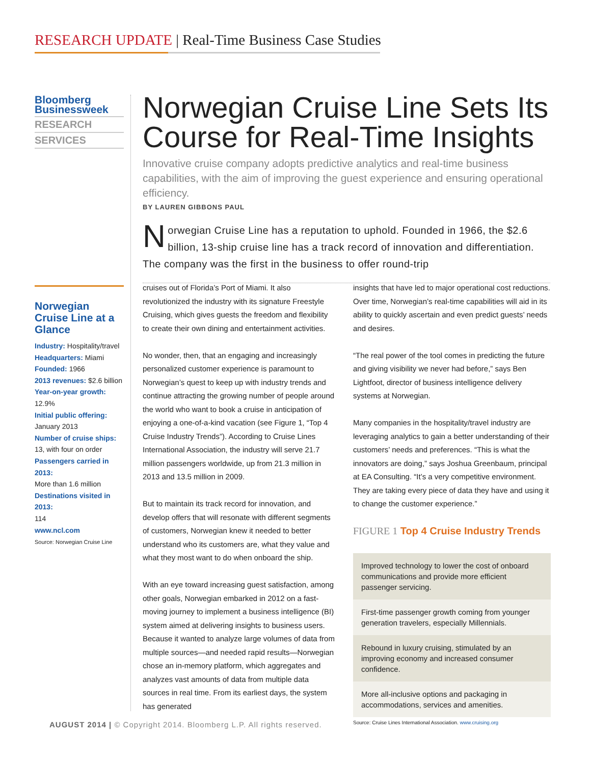RESEARCH UPDATE | Real-Time Business Case Studies
Bloomberg
Businessweek
RESEARCH
SERVICES
Norwegian Cruise Line Sets Its Course for Real-Time Insights
Innovative cruise company adopts predictive analytics and real-time business capabilities, with the aim of improving the guest experience and ensuring operational efficiency.
BY LAUREN GIBBONS PAUL
Norwegian Cruise Line has a reputation to uphold. Founded in 1966, the $2.6 billion, 13-ship cruise line has a track record of innovation and differentiation. The company was the first in the business to offer round-trip
Norwegian Cruise Line at a Glance
Industry: Hospitality/travel
Headquarters: Miami
Founded: 1966
2013 revenues: $2.6 billion
Year-on-year growth: 12.9%
Initial public offering:
January 2013
Number of cruise ships:
13, with four on order
Passengers carried in 2013:
More than 1.6 million
Destinations visited in 2013:
114
www.ncl.com
Source: Norwegian Cruise Line
cruises out of Florida’s Port of Miami. It also revolutionized the industry with its signature Freestyle Cruising, which gives guests the freedom and flexibility to create their own dining and entertainment activities.
No wonder, then, that an engaging and increasingly personalized customer experience is paramount to Norwegian’s quest to keep up with industry trends and continue attracting the growing number of people around the world who want to book a cruise in anticipation of enjoying a one-of-a-kind vacation (see Figure 1, “Top 4 Cruise Industry Trends”). According to Cruise Lines International Association, the industry will serve 21.7 million passengers worldwide, up from 21.3 million in 2013 and 13.5 million in 2009.
But to maintain its track record for innovation, and develop offers that will resonate with different segments of customers, Norwegian knew it needed to better understand who its customers are, what they value and what they most want to do when onboard the ship.
With an eye toward increasing guest satisfaction, among other goals, Norwegian embarked in 2012 on a fast-moving journey to implement a business intelligence (BI) system aimed at delivering insights to business users. Because it wanted to analyze large volumes of data from multiple sources—and needed rapid results—Norwegian chose an in-memory platform, which aggregates and analyzes vast amounts of data from multiple data sources in real time. From its earliest days, the system has generated
insights that have led to major operational cost reductions. Over time, Norwegian’s real-time capabilities will aid in its ability to quickly ascertain and even predict guests’ needs and desires.
“The real power of the tool comes in predicting the future and giving visibility we never had before,” says Ben Lightfoot, director of business intelligence delivery systems at Norwegian.
Many companies in the hospitality/travel industry are leveraging analytics to gain a better understanding of their customers’ needs and preferences. “This is what the innovators are doing,” says Joshua Greenbaum, principal at EA Consulting. “It’s a very competitive environment. They are taking every piece of data they have and using it to change the customer experience.”
FIGURE 1 Top 4 Cruise Industry Trends
Improved technology to lower the cost of onboard communications and provide more efficient passenger servicing.
First-time passenger growth coming from younger generation travelers, especially Millennials.
Rebound in luxury cruising, stimulated by an improving economy and increased consumer confidence.
More all-inclusive options and packaging in accommodations, services and amenities.
Source: Cruise Lines International Association. www.cruising.org
AUGUST 2014 | © Copyright 2014. Bloomberg L.P. All rights reserved.